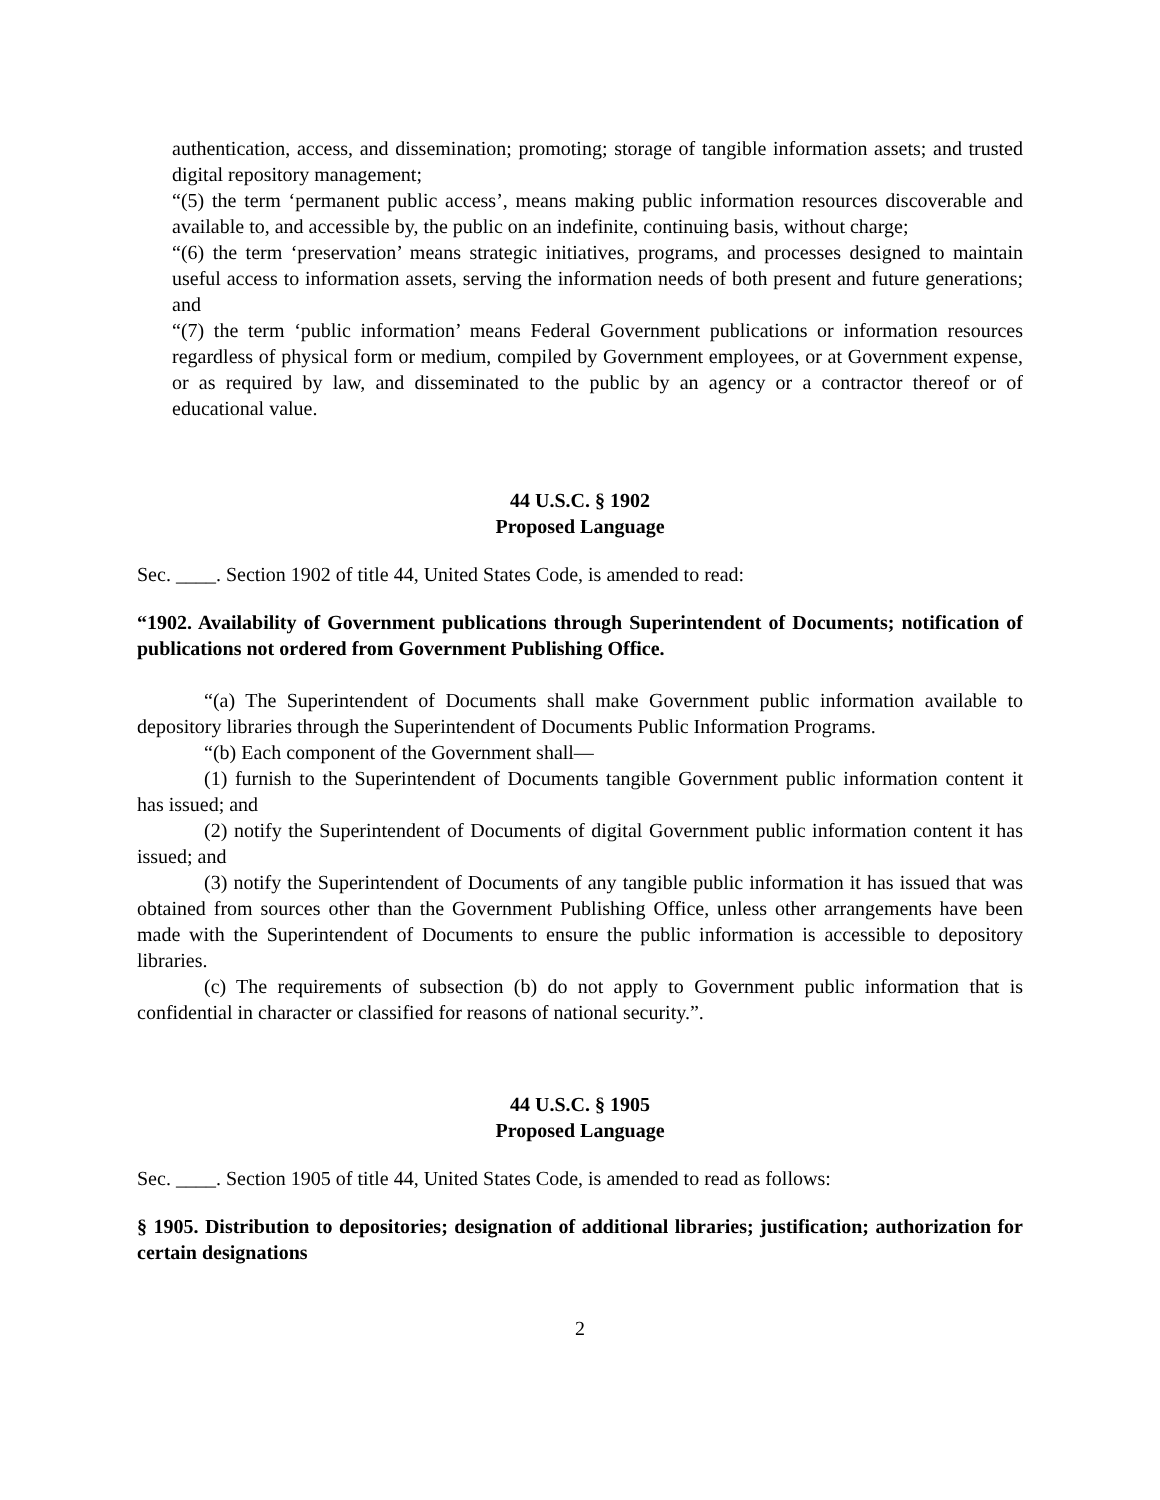authentication, access, and dissemination; promoting; storage of tangible information assets; and trusted digital repository management;
“(5) the term ‘permanent public access’, means making public information resources discoverable and available to, and accessible by, the public on an indefinite, continuing basis, without charge;
“(6) the term ‘preservation’ means strategic initiatives, programs, and processes designed to maintain useful access to information assets, serving the information needs of both present and future generations; and
“(7) the term ‘public information’ means Federal Government publications or information resources regardless of physical form or medium, compiled by Government employees, or at Government expense, or as required by law, and disseminated to the public by an agency or a contractor thereof or of educational value.
44 U.S.C. § 1902
Proposed Language
Sec. ____. Section 1902 of title 44, United States Code, is amended to read:
“1902. Availability of Government publications through Superintendent of Documents; notification of publications not ordered from Government Publishing Office.
“(a) The Superintendent of Documents shall make Government public information available to depository libraries through the Superintendent of Documents Public Information Programs.
“(b) Each component of the Government shall—
(1) furnish to the Superintendent of Documents tangible Government public information content it has issued; and
(2) notify the Superintendent of Documents of digital Government public information content it has issued; and
(3) notify the Superintendent of Documents of any tangible public information it has issued that was obtained from sources other than the Government Publishing Office, unless other arrangements have been made with the Superintendent of Documents to ensure the public information is accessible to depository libraries.
(c) The requirements of subsection (b) do not apply to Government public information that is confidential in character or classified for reasons of national security.”.
44 U.S.C. § 1905
Proposed Language
Sec. ____. Section 1905 of title 44, United States Code, is amended to read as follows:
§ 1905. Distribution to depositories; designation of additional libraries; justification; authorization for certain designations
2